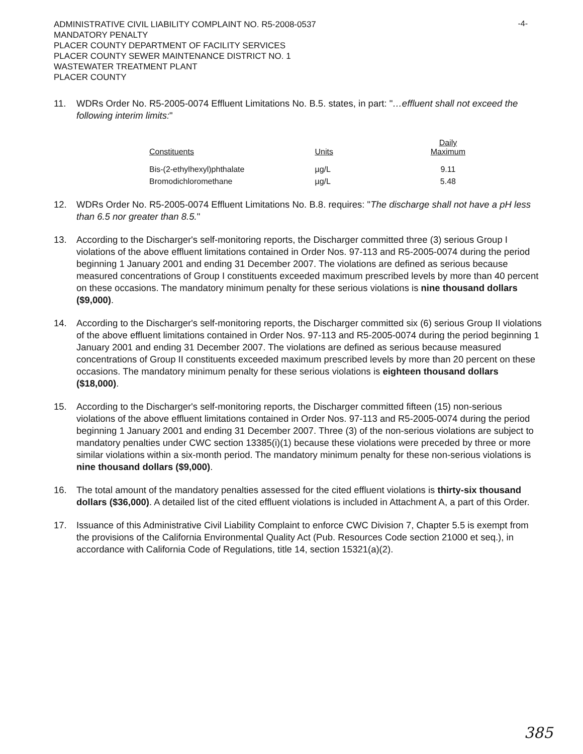ADMINISTRATIVE CIVIL LIABILITY COMPLAINT NO. R5-2008-0537
MANDATORY PENALTY
PLACER COUNTY DEPARTMENT OF FACILITY SERVICES
PLACER COUNTY SEWER MAINTENANCE DISTRICT NO. 1
WASTEWATER TREATMENT PLANT
PLACER COUNTY
-4-
11. WDRs Order No. R5-2005-0074 Effluent Limitations No. B.5. states, in part: "…effluent shall not exceed the following interim limits:"
| Constituents | Units | Daily Maximum |
| --- | --- | --- |
| Bis-(2-ethylhexyl)phthalate | µg/L | 9.11 |
| Bromodichloromethane | µg/L | 5.48 |
12. WDRs Order No. R5-2005-0074 Effluent Limitations No. B.8. requires: "The discharge shall not have a pH less than 6.5 nor greater than 8.5."
13. According to the Discharger's self-monitoring reports, the Discharger committed three (3) serious Group I violations of the above effluent limitations contained in Order Nos. 97-113 and R5-2005-0074 during the period beginning 1 January 2001 and ending 31 December 2007. The violations are defined as serious because measured concentrations of Group I constituents exceeded maximum prescribed levels by more than 40 percent on these occasions. The mandatory minimum penalty for these serious violations is nine thousand dollars ($9,000).
14. According to the Discharger's self-monitoring reports, the Discharger committed six (6) serious Group II violations of the above effluent limitations contained in Order Nos. 97-113 and R5-2005-0074 during the period beginning 1 January 2001 and ending 31 December 2007. The violations are defined as serious because measured concentrations of Group II constituents exceeded maximum prescribed levels by more than 20 percent on these occasions. The mandatory minimum penalty for these serious violations is eighteen thousand dollars ($18,000).
15. According to the Discharger's self-monitoring reports, the Discharger committed fifteen (15) non-serious violations of the above effluent limitations contained in Order Nos. 97-113 and R5-2005-0074 during the period beginning 1 January 2001 and ending 31 December 2007. Three (3) of the non-serious violations are subject to mandatory penalties under CWC section 13385(i)(1) because these violations were preceded by three or more similar violations within a six-month period. The mandatory minimum penalty for these non-serious violations is nine thousand dollars ($9,000).
16. The total amount of the mandatory penalties assessed for the cited effluent violations is thirty-six thousand dollars ($36,000). A detailed list of the cited effluent violations is included in Attachment A, a part of this Order.
17. Issuance of this Administrative Civil Liability Complaint to enforce CWC Division 7, Chapter 5.5 is exempt from the provisions of the California Environmental Quality Act (Pub. Resources Code section 21000 et seq.), in accordance with California Code of Regulations, title 14, section 15321(a)(2).
385